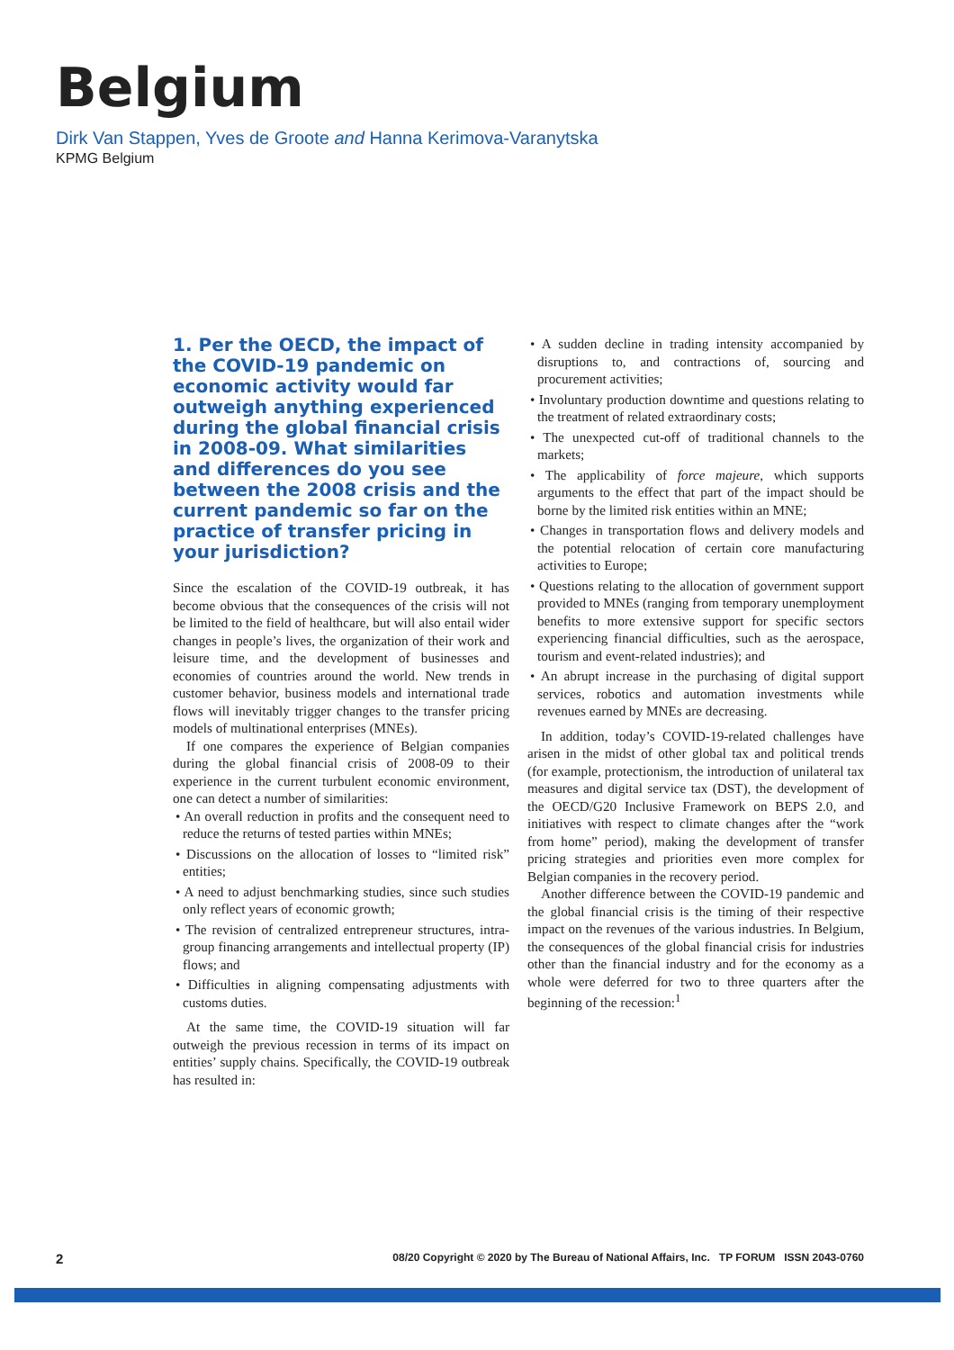Belgium
Dirk Van Stappen, Yves de Groote and Hanna Kerimova-Varanytska
KPMG Belgium
1. Per the OECD, the impact of the COVID-19 pandemic on economic activity would far outweigh anything experienced during the global financial crisis in 2008-09. What similarities and differences do you see between the 2008 crisis and the current pandemic so far on the practice of transfer pricing in your jurisdiction?
Since the escalation of the COVID-19 outbreak, it has become obvious that the consequences of the crisis will not be limited to the field of healthcare, but will also entail wider changes in people’s lives, the organization of their work and leisure time, and the development of businesses and economies of countries around the world. New trends in customer behavior, business models and international trade flows will inevitably trigger changes to the transfer pricing models of multinational enterprises (MNEs).
If one compares the experience of Belgian companies during the global financial crisis of 2008-09 to their experience in the current turbulent economic environment, one can detect a number of similarities:
• An overall reduction in profits and the consequent need to reduce the returns of tested parties within MNEs;
• Discussions on the allocation of losses to “limited risk” entities;
• A need to adjust benchmarking studies, since such studies only reflect years of economic growth;
• The revision of centralized entrepreneur structures, intra-group financing arrangements and intellectual property (IP) flows; and
• Difficulties in aligning compensating adjustments with customs duties.
At the same time, the COVID-19 situation will far outweigh the previous recession in terms of its impact on entities’ supply chains. Specifically, the COVID-19 outbreak has resulted in:
• A sudden decline in trading intensity accompanied by disruptions to, and contractions of, sourcing and procurement activities;
• Involuntary production downtime and questions relating to the treatment of related extraordinary costs;
• The unexpected cut-off of traditional channels to the markets;
• The applicability of force majeure, which supports arguments to the effect that part of the impact should be borne by the limited risk entities within an MNE;
• Changes in transportation flows and delivery models and the potential relocation of certain core manufacturing activities to Europe;
• Questions relating to the allocation of government support provided to MNEs (ranging from temporary unemployment benefits to more extensive support for specific sectors experiencing financial difficulties, such as the aerospace, tourism and event-related industries); and
• An abrupt increase in the purchasing of digital support services, robotics and automation investments while revenues earned by MNEs are decreasing.
In addition, today’s COVID-19-related challenges have arisen in the midst of other global tax and political trends (for example, protectionism, the introduction of unilateral tax measures and digital service tax (DST), the development of the OECD/G20 Inclusive Framework on BEPS 2.0, and initiatives with respect to climate changes after the “work from home” period), making the development of transfer pricing strategies and priorities even more complex for Belgian companies in the recovery period.
Another difference between the COVID-19 pandemic and the global financial crisis is the timing of their respective impact on the revenues of the various industries. In Belgium, the consequences of the global financial crisis for industries other than the financial industry and for the economy as a whole were deferred for two to three quarters after the beginning of the recession:<sup>1</sup>
2 08/20 Copyright © 2020 by The Bureau of National Affairs, Inc. TP FORUM ISSN 2043-0760